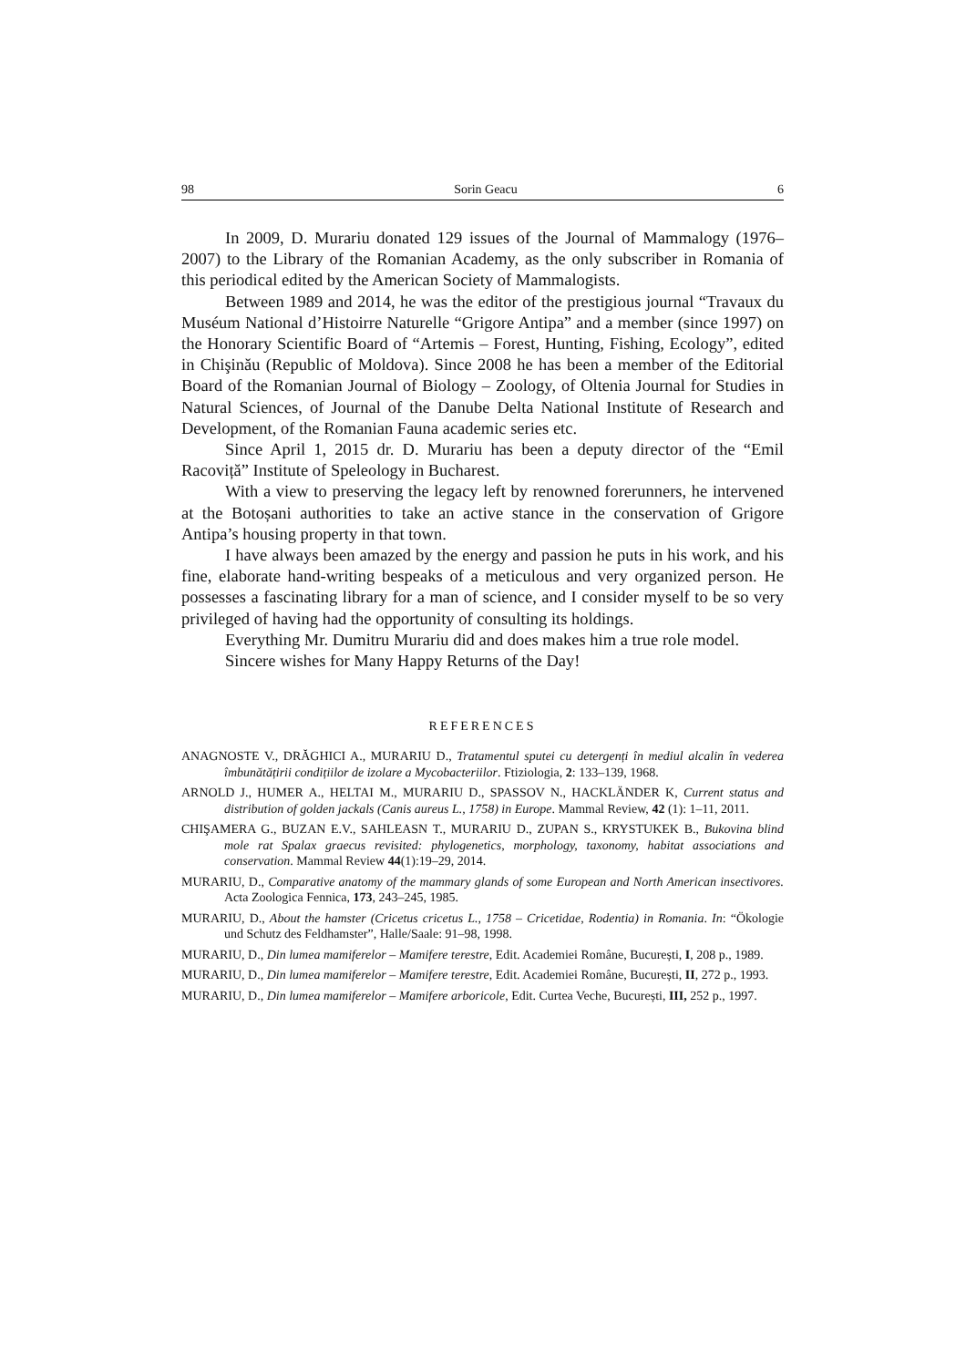98 Sorin Geacu 6
In 2009, D. Murariu donated 129 issues of the Journal of Mammalogy (1976–2007) to the Library of the Romanian Academy, as the only subscriber in Romania of this periodical edited by the American Society of Mammalogists.
Between 1989 and 2014, he was the editor of the prestigious journal “Travaux du Muséum National d’Histoirre Naturelle “Grigore Antipa” and a member (since 1997) on the Honorary Scientific Board of “Artemis – Forest, Hunting, Fishing, Ecology”, edited in Chişinău (Republic of Moldova). Since 2008 he has been a member of the Editorial Board of the Romanian Journal of Biology – Zoology, of Oltenia Journal for Studies in Natural Sciences, of Journal of the Danube Delta National Institute of Research and Development, of the Romanian Fauna academic series etc.
Since April 1, 2015 dr. D. Murariu has been a deputy director of the “Emil Racoviță” Institute of Speleology in Bucharest.
With a view to preserving the legacy left by renowned forerunners, he intervened at the Botoșani authorities to take an active stance in the conservation of Grigore Antipa’s housing property in that town.
I have always been amazed by the energy and passion he puts in his work, and his fine, elaborate hand-writing bespeaks of a meticulous and very organized person. He possesses a fascinating library for a man of science, and I consider myself to be so very privileged of having had the opportunity of consulting its holdings.
Everything Mr. Dumitru Murariu did and does makes him a true role model.
Sincere wishes for Many Happy Returns of the Day!
REFERENCES
ANAGNOSTE V., DRĂGHICI A., MURARIU D., Tratamentul sputei cu detergenți în mediul alcalin în vederea îmbunătățirii condițiilor de izolare a Mycobacteriilor. Ftiziologia, 2: 133–139, 1968.
ARNOLD J., HUMER A., HELTAI M., MURARIU D., SPASSOV N., HACKLÄNDER K, Current status and distribution of golden jackals (Canis aureus L., 1758) in Europe. Mammal Review, 42 (1): 1–11, 2011.
CHIŞAMERA G., BUZAN E.V., SAHLEASN T., MURARIU D., ZUPAN S., KRYSTUKEK B., Bukovina blind mole rat Spalax graecus revisited: phylogenetics, morphology, taxonomy, habitat associations and conservation. Mammal Review 44(1):19–29, 2014.
MURARIU, D., Comparative anatomy of the mammary glands of some European and North American insectivores. Acta Zoologica Fennica, 173, 243–245, 1985.
MURARIU, D., About the hamster (Cricetus cricetus L., 1758 – Cricetidae, Rodentia) in Romania. In: “Ökologie und Schutz des Feldhamster”, Halle/Saale: 91–98, 1998.
MURARIU, D., Din lumea mamiferelor – Mamifere terestre, Edit. Academiei Române, București, I, 208 p., 1989.
MURARIU, D., Din lumea mamiferelor – Mamifere terestre, Edit. Academiei Române, București, II, 272 p., 1993.
MURARIU, D., Din lumea mamiferelor – Mamifere arboricole, Edit. Curtea Veche, București, III, 252 p., 1997.